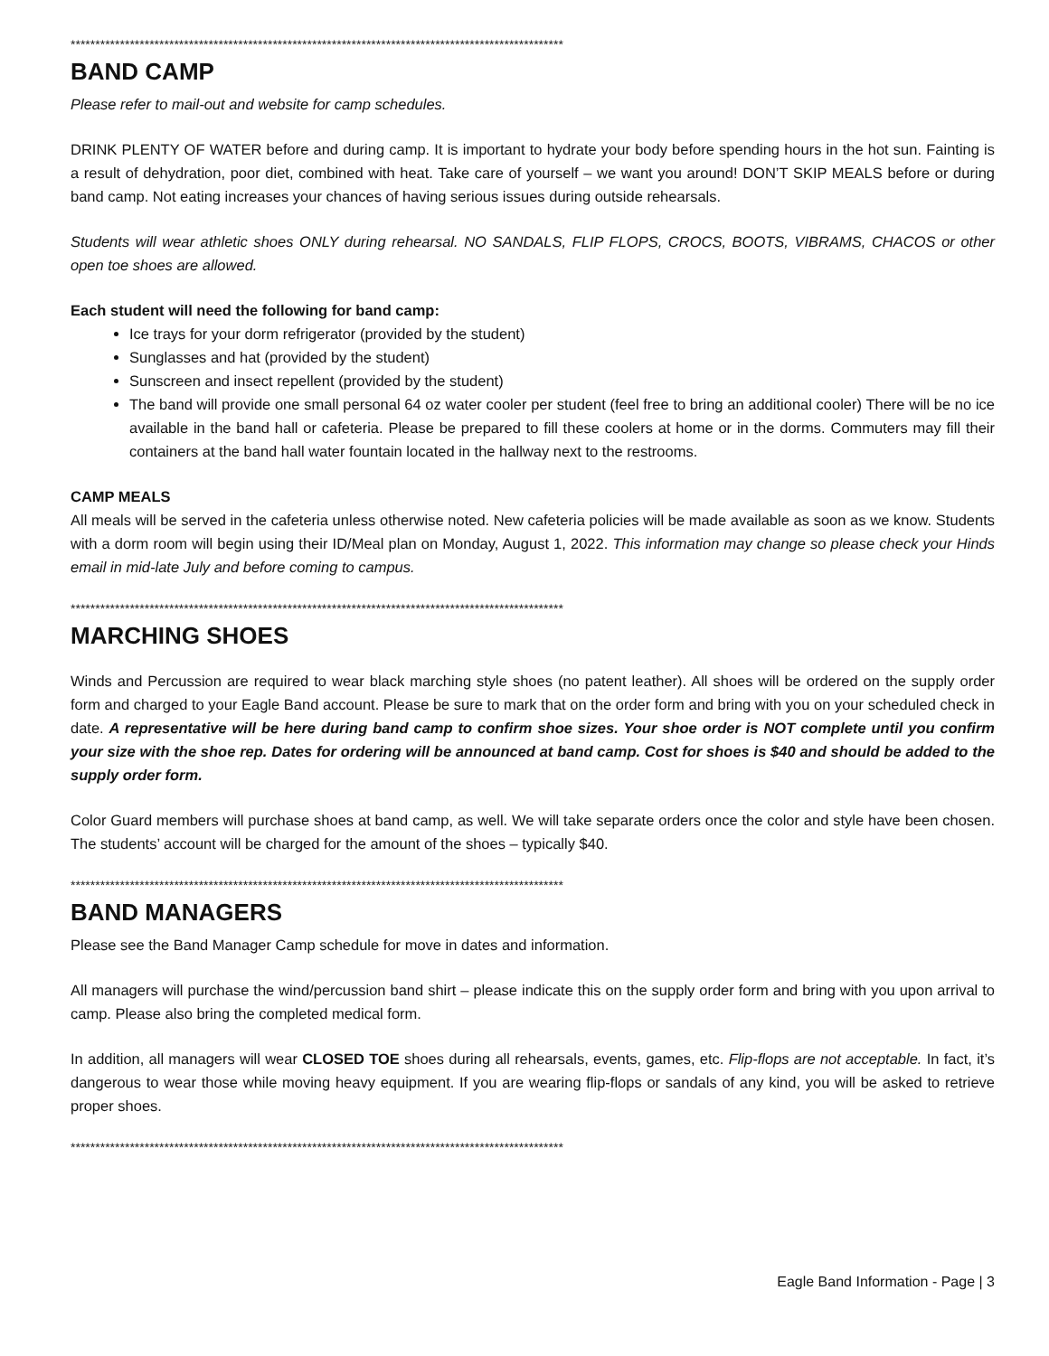****************************************************************************************************
BAND CAMP
Please refer to mail-out and website for camp schedules.
DRINK PLENTY OF WATER before and during camp. It is important to hydrate your body before spending hours in the hot sun. Fainting is a result of dehydration, poor diet, combined with heat. Take care of yourself – we want you around! DON’T SKIP MEALS before or during band camp. Not eating increases your chances of having serious issues during outside rehearsals.
Students will wear athletic shoes ONLY during rehearsal. NO SANDALS, FLIP FLOPS, CROCS, BOOTS, VIBRAMS, CHACOS or other open toe shoes are allowed.
Each student will need the following for band camp:
Ice trays for your dorm refrigerator (provided by the student)
Sunglasses and hat (provided by the student)
Sunscreen and insect repellent (provided by the student)
The band will provide one small personal 64 oz water cooler per student (feel free to bring an additional cooler) There will be no ice available in the band hall or cafeteria. Please be prepared to fill these coolers at home or in the dorms. Commuters may fill their containers at the band hall water fountain located in the hallway next to the restrooms.
CAMP MEALS
All meals will be served in the cafeteria unless otherwise noted. New cafeteria policies will be made available as soon as we know. Students with a dorm room will begin using their ID/Meal plan on Monday, August 1, 2022. This information may change so please check your Hinds email in mid-late July and before coming to campus.
****************************************************************************************************
MARCHING SHOES
Winds and Percussion are required to wear black marching style shoes (no patent leather). All shoes will be ordered on the supply order form and charged to your Eagle Band account. Please be sure to mark that on the order form and bring with you on your scheduled check in date. A representative will be here during band camp to confirm shoe sizes. Your shoe order is NOT complete until you confirm your size with the shoe rep. Dates for ordering will be announced at band camp. Cost for shoes is $40 and should be added to the supply order form.
Color Guard members will purchase shoes at band camp, as well. We will take separate orders once the color and style have been chosen. The students’ account will be charged for the amount of the shoes – typically $40.
****************************************************************************************************
BAND MANAGERS
Please see the Band Manager Camp schedule for move in dates and information.
All managers will purchase the wind/percussion band shirt – please indicate this on the supply order form and bring with you upon arrival to camp. Please also bring the completed medical form.
In addition, all managers will wear CLOSED TOE shoes during all rehearsals, events, games, etc. Flip-flops are not acceptable. In fact, it’s dangerous to wear those while moving heavy equipment. If you are wearing flip-flops or sandals of any kind, you will be asked to retrieve proper shoes.
****************************************************************************************************
Eagle Band Information - Page | 3